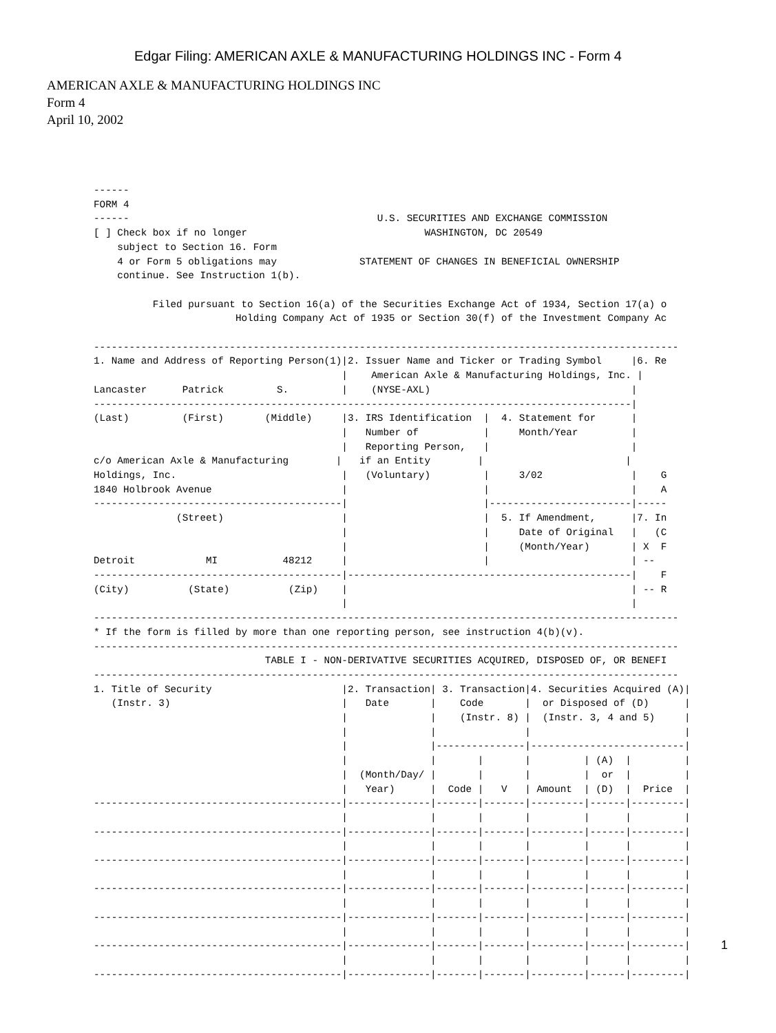Edgar Filing: AMERICAN AXLE & MANUFACTURING HOLDINGS INC - Form 4
AMERICAN AXLE & MANUFACTURING HOLDINGS INC
Form 4
April 10, 2002
------
FORM 4
------                                          U.S. SECURITIES AND EXCHANGE COMMISSION
[ ] Check box if no longer                              WASHINGTON, DC 20549
    subject to Section 16. Form
    4 or Form 5 obligations may              STATEMENT OF CHANGES IN BENEFICIAL OWNERSHIP
    continue. See Instruction 1(b).

          Filed pursuant to Section 16(a) of the Securities Exchange Act of 1934, Section 17(a) o
                        Holding Company Act of 1935 or Section 30(f) of the Investment Company Ac

---------------------------------------------------------------------------------------------------
1. Name and Address of Reporting Person(1)|2. Issuer Name and Ticker or Trading Symbol     |6. Re
                                          |    American Axle & Manufacturing Holdings, Inc. |
Lancaster      Patrick         S.         |    (NYSE-AXL)                                  |
-------------------------------------------------------------------------------------------|
(Last)         (First)       (Middle)     |3. IRS Identification  |  4. Statement for      |
                                          |   Number of           |     Month/Year         |
                                          |   Reporting Person,   |                        |
c/o American Axle & Manufacturing        |   if an Entity        |                        |
Holdings, Inc.                            |   (Voluntary)         |     3/02               |    G
1840 Holbrook Avenue                      |                       |                        |    A
------------------------------------------|                       |------------------------|-----
              (Street)                    |                       |  5. If Amendment,      |7. In
                                          |                       |     Date of Original   |   (C
                                          |                       |     (Month/Year)       | X  F
Detroit            MI           48212     |                       |                        | --
------------------------------------------|------------------------------------------------|    F
(City)          (State)          (Zip)    |                                                | -- R
                                          |                                                |
---------------------------------------------------------------------------------------------------
* If the form is filled by more than one reporting person, see instruction 4(b)(v).
---------------------------------------------------------------------------------------------------
                             TABLE I - NON-DERIVATIVE SECURITIES ACQUIRED, DISPOSED OF, OR BENEFI
---------------------------------------------------------------------------------------------------
1. Title of Security                      |2. Transaction| 3. Transaction|4. Securities Acquired (A)|
   (Instr. 3)                             |   Date       |    Code       |  or Disposed of (D)      |
                                          |              |    (Instr. 8) |  (Instr. 3, 4 and 5)     |
                                          |              |               |                          |
                                          |              |---------------|--------------------------|
                                          |              |       |       |         | (A)  |         |
                                          |  (Month/Day/ |       |       |         |  or  |         |
                                          |   Year)      |  Code |   V   | Amount  | (D)  |  Price  |
------------------------------------------|--------------|-------|-------|---------|------|---------|
                                          |              |       |       |         |      |         |
------------------------------------------|--------------|-------|-------|---------|------|---------|
                                          |              |       |       |         |      |         |
------------------------------------------|--------------|-------|-------|---------|------|---------|
                                          |              |       |       |         |      |         |
------------------------------------------|--------------|-------|-------|---------|------|---------|
                                          |              |       |       |         |      |         |
------------------------------------------|--------------|-------|-------|---------|------|---------|
                                          |              |       |       |         |      |         |
------------------------------------------|--------------|-------|-------|---------|------|---------|
                                          |              |       |       |         |      |         |
------------------------------------------|--------------|-------|-------|---------|------|---------|
1